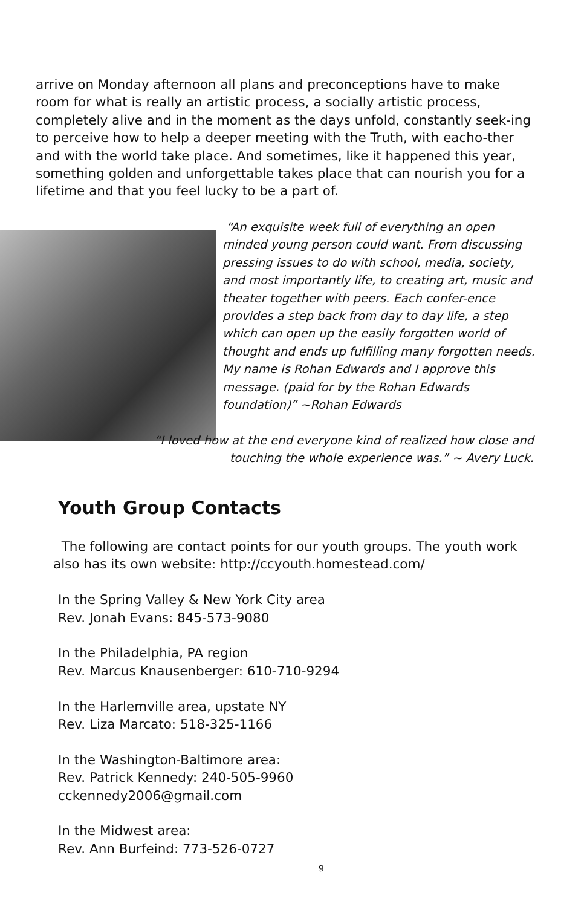arrive on Monday afternoon all plans and preconceptions have to make room for what is really an artistic process, a socially artistic process, completely alive and in the moment as the days unfold, constantly seek-ing to perceive how to help a deeper meeting with the Truth, with eacho-ther and with the world take place. And sometimes, like it happened this year, something golden and unforgettable takes place that can nourish you for a lifetime and that you feel lucky to be a part of.
“An exquisite week full of everything an open minded young person could want. From discussing pressing issues to do with school, media, society, and most importantly life, to creating art, music and theater together with peers. Each confer-ence provides a step back from day to day life, a step which can open up the easily forgotten world of thought and ends up fulfilling many forgotten needs. My name is Rohan Edwards and I approve this message. (paid for by the Rohan Edwards foundation)” ~Rohan Edwards
“I loved how at the end everyone kind of realized how close and touching the whole experience was.” ~ Avery Luck.
Youth Group Contacts
The following are contact points for our youth groups. The youth work also has its own website: http://ccyouth.homestead.com/
In the Spring Valley & New York City area
Rev. Jonah Evans: 845-573-9080
In the Philadelphia, PA region
Rev. Marcus Knausenberger: 610-710-9294
In the Harlemville area, upstate NY
Rev. Liza Marcato: 518-325-1166
In the Washington-Baltimore area:
Rev. Patrick Kennedy: 240-505-9960
cckennedy2006@gmail.com
In the Midwest area:
Rev. Ann Burfeind: 773-526-0727
9